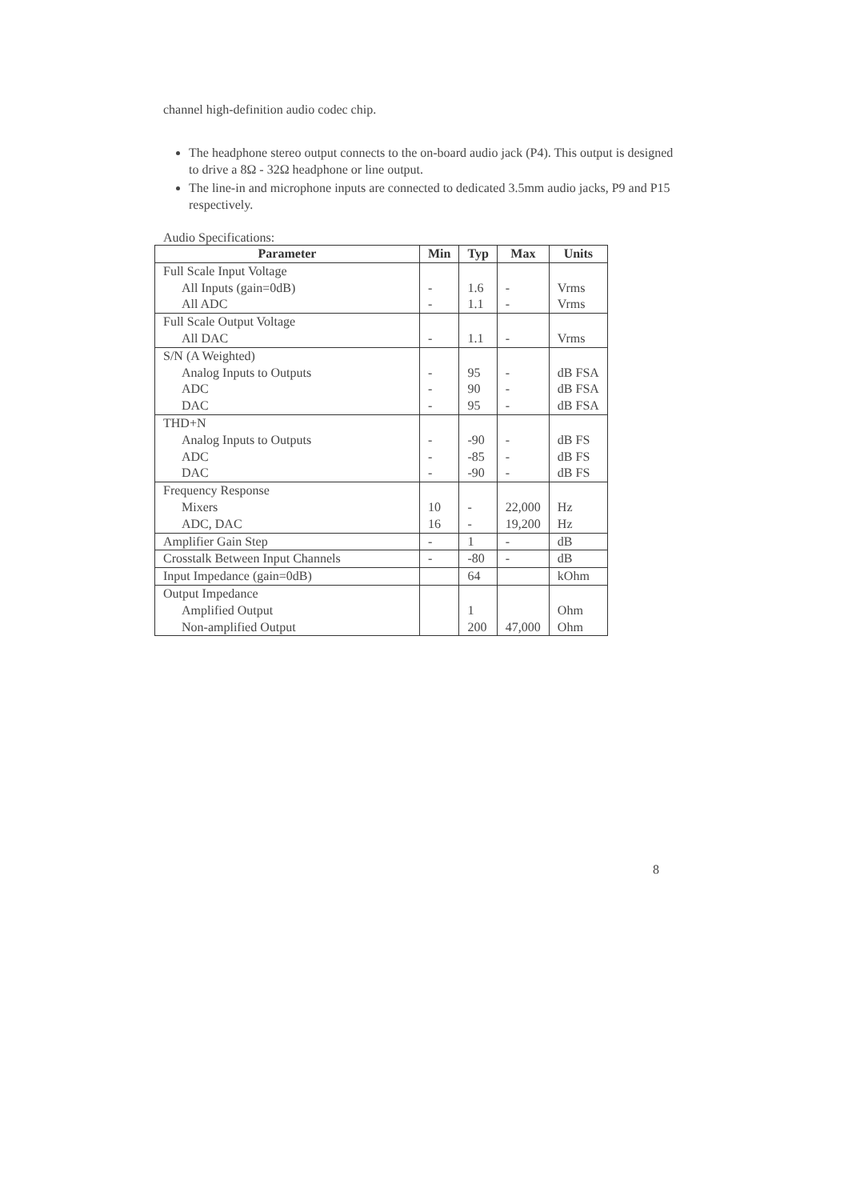channel high-definition audio codec chip.
The headphone stereo output connects to the on-board audio jack (P4). This output is designed to drive a 8Ω - 32Ω headphone or line output.
The line-in and microphone inputs are connected to dedicated 3.5mm audio jacks, P9 and P15 respectively.
Audio Specifications:
| Parameter | Min | Typ | Max | Units |
| --- | --- | --- | --- | --- |
| Full Scale Input Voltage All Inputs (gain=0dB) All ADC | - - | 1.6 1.1 | - - | Vrms Vrms |
| Full Scale Output Voltage All DAC | - | 1.1 | - | Vrms |
| S/N (A Weighted) Analog Inputs to Outputs ADC DAC | - - - | 95 90 95 | - - - | dB FSA dB FSA dB FSA |
| THD+N Analog Inputs to Outputs ADC DAC | - - - | -90 -85 -90 | - - - | dB FS dB FS dB FS |
| Frequency Response Mixers ADC, DAC | 10 16 | - - | 22,000 19,200 | Hz Hz |
| Amplifier Gain Step | - | 1 | - | dB |
| Crosstalk Between Input Channels | - | -80 | - | dB |
| Input Impedance (gain=0dB) | | 64 | | kOhm |
| Output Impedance Amplified Output Non-amplified Output | | 1 200 | 47,000 | Ohm Ohm |
8